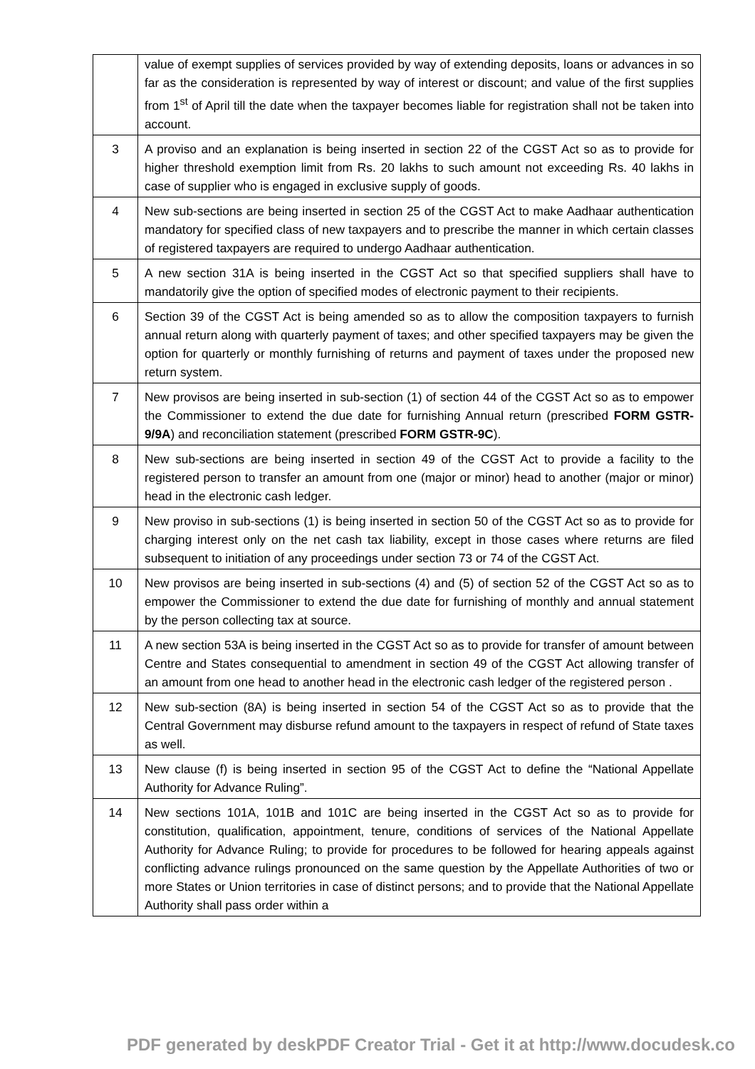| | value of exempt supplies of services provided by way of extending deposits, loans or advances in so far as the consideration is represented by way of interest or discount; and value of the first supplies from 1<sup>st</sup> of April till the date when the taxpayer becomes liable for registration shall not be taken into account. |
| 3 | A proviso and an explanation is being inserted in section 22 of the CGST Act so as to provide for higher threshold exemption limit from Rs. 20 lakhs to such amount not exceeding Rs. 40 lakhs in case of supplier who is engaged in exclusive supply of goods. |
| 4 | New sub-sections are being inserted in section 25 of the CGST Act to make Aadhaar authentication mandatory for specified class of new taxpayers and to prescribe the manner in which certain classes of registered taxpayers are required to undergo Aadhaar authentication. |
| 5 | A new section 31A is being inserted in the CGST Act so that specified suppliers shall have to mandatorily give the option of specified modes of electronic payment to their recipients. |
| 6 | Section 39 of the CGST Act is being amended so as to allow the composition taxpayers to furnish annual return along with quarterly payment of taxes; and other specified taxpayers may be given the option for quarterly or monthly furnishing of returns and payment of taxes under the proposed new return system. |
| 7 | New provisos are being inserted in sub-section (1) of section 44 of the CGST Act so as to empower the Commissioner to extend the due date for furnishing Annual return (prescribed FORM GSTR-9/9A ) and reconciliation statement (prescribed FORM GSTR-9C ). |
| 8 | New sub-sections are being inserted in section 49 of the CGST Act to provide a facility to the registered person to transfer an amount from one (major or minor) head to another (major or minor) head in the electronic cash ledger. |
| 9 | New proviso in sub-sections (1) is being inserted in section 50 of the CGST Act so as to provide for charging interest only on the net cash tax liability, except in those cases where returns are filed subsequent to initiation of any proceedings under section 73 or 74 of the CGST Act. |
| 10 | New provisos are being inserted in sub-sections (4) and (5) of section 52 of the CGST Act so as to empower the Commissioner to extend the due date for furnishing of monthly and annual statement by the person collecting tax at source. |
| 11 | A new section 53A is being inserted in the CGST Act so as to provide for transfer of amount between Centre and States consequential to amendment in section 49 of the CGST Act allowing transfer of an amount from one head to another head in the electronic cash ledger of the registered person . |
| 12 | New sub-section (8A) is being inserted in section 54 of the CGST Act so as to provide that the Central Government may disburse refund amount to the taxpayers in respect of refund of State taxes as well. |
| 13 | New clause (f) is being inserted in section 95 of the CGST Act to define the “National Appellate Authority for Advance Ruling”. |
| 14 | New sections 101A, 101B and 101C are being inserted in the CGST Act so as to provide for constitution, qualification, appointment, tenure, conditions of services of the National Appellate Authority for Advance Ruling; to provide for procedures to be followed for hearing appeals against conflicting advance rulings pronounced on the same question by the Appellate Authorities of two or more States or Union territories in case of distinct persons; and to provide that the National Appellate Authority shall pass order within a |
PDF generated by deskPDF Creator Trial - Get it at http://www.docudesk.co